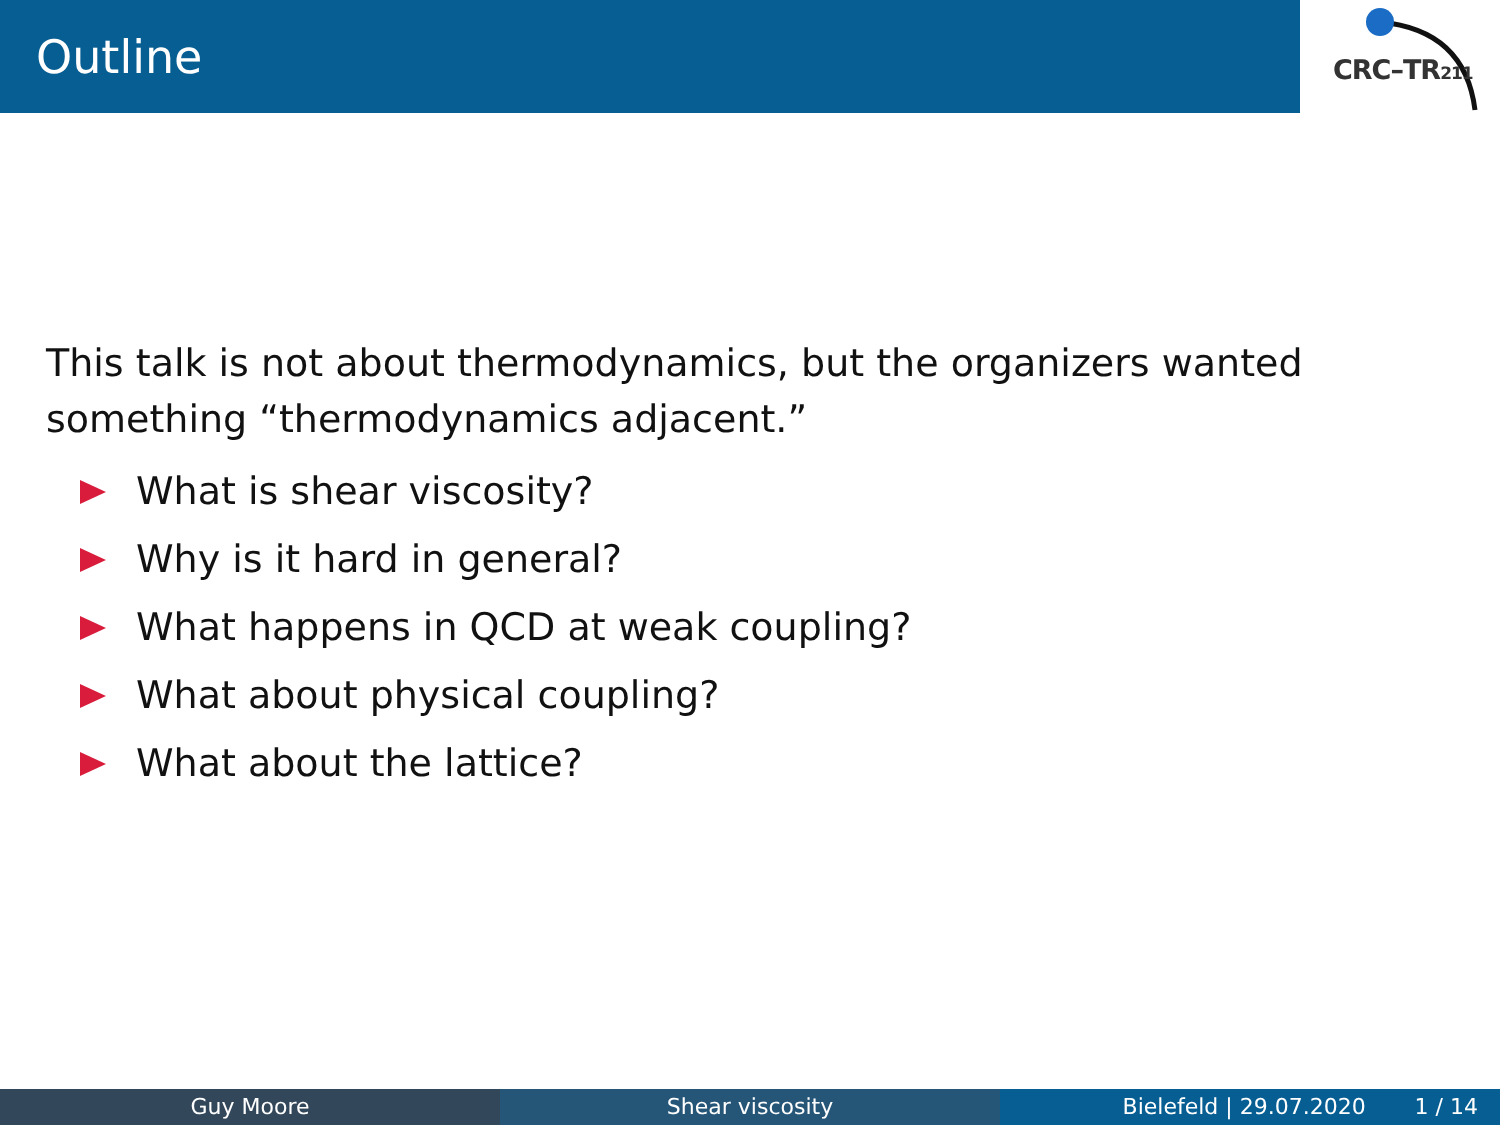Outline CRC–TR211
This talk is not about thermodynamics, but the organizers wanted something “thermodynamics adjacent.”
What is shear viscosity?
Why is it hard in general?
What happens in QCD at weak coupling?
What about physical coupling?
What about the lattice?
Guy Moore Shear viscosity Bielefeld | 29.07.2020 1 / 14